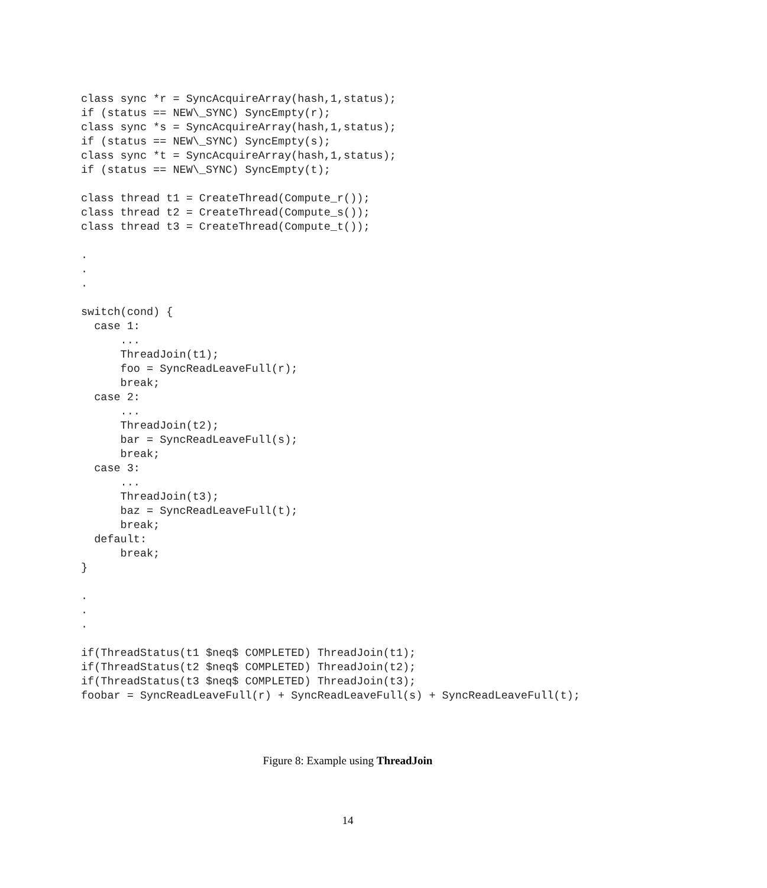class sync *r = SyncAcquireArray(hash,1,status);
if (status == NEW\_SYNC) SyncEmpty(r);
class sync *s = SyncAcquireArray(hash,1,status);
if (status == NEW\_SYNC) SyncEmpty(s);
class sync *t = SyncAcquireArray(hash,1,status);
if (status == NEW\_SYNC) SyncEmpty(t);

class thread t1 = CreateThread(Compute_r());
class thread t2 = CreateThread(Compute_s());
class thread t3 = CreateThread(Compute_t());

.
.
.

switch(cond) {
  case 1:
      ...
      ThreadJoin(t1);
      foo = SyncReadLeaveFull(r);
      break;
  case 2:
      ...
      ThreadJoin(t2);
      bar = SyncReadLeaveFull(s);
      break;
  case 3:
      ...
      ThreadJoin(t3);
      baz = SyncReadLeaveFull(t);
      break;
  default:
      break;
}

.
.
.

if(ThreadStatus(t1 $neq$ COMPLETED) ThreadJoin(t1);
if(ThreadStatus(t2 $neq$ COMPLETED) ThreadJoin(t2);
if(ThreadStatus(t3 $neq$ COMPLETED) ThreadJoin(t3);
foobar = SyncReadLeaveFull(r) + SyncReadLeaveFull(s) + SyncReadLeaveFull(t);
Figure 8: Example using ThreadJoin
14